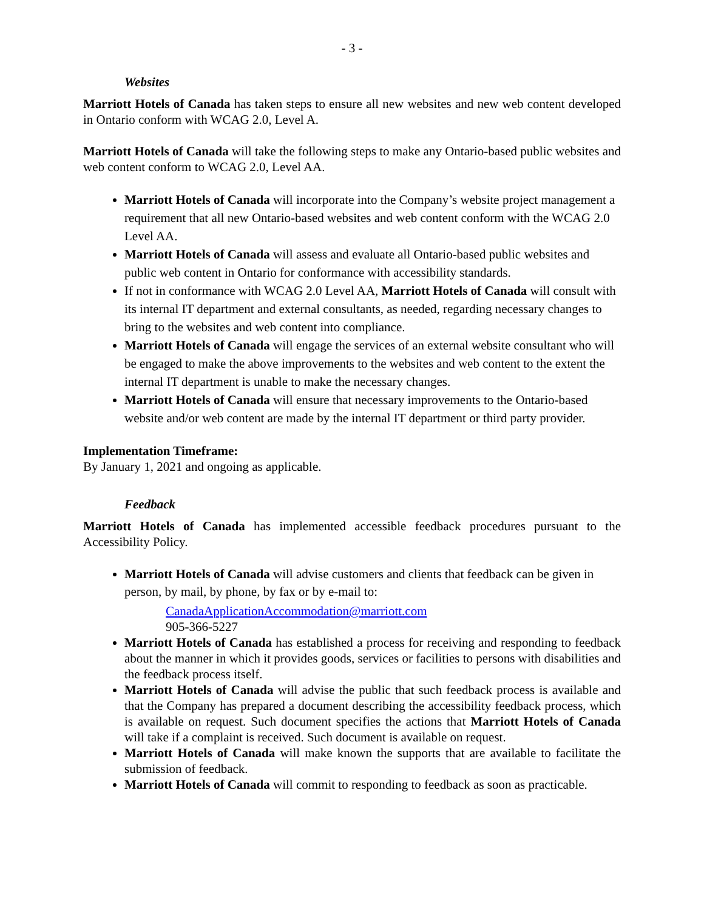- 3 -
Websites
Marriott Hotels of Canada has taken steps to ensure all new websites and new web content developed in Ontario conform with WCAG 2.0, Level A.
Marriott Hotels of Canada will take the following steps to make any Ontario-based public websites and web content conform to WCAG 2.0, Level AA.
Marriott Hotels of Canada will incorporate into the Company’s website project management a requirement that all new Ontario-based websites and web content conform with the WCAG 2.0 Level AA.
Marriott Hotels of Canada will assess and evaluate all Ontario-based public websites and public web content in Ontario for conformance with accessibility standards.
If not in conformance with WCAG 2.0 Level AA, Marriott Hotels of Canada will consult with its internal IT department and external consultants, as needed, regarding necessary changes to bring to the websites and web content into compliance.
Marriott Hotels of Canada will engage the services of an external website consultant who will be engaged to make the above improvements to the websites and web content to the extent the internal IT department is unable to make the necessary changes.
Marriott Hotels of Canada will ensure that necessary improvements to the Ontario-based website and/or web content are made by the internal IT department or third party provider.
Implementation Timeframe:
By January 1, 2021 and ongoing as applicable.
Feedback
Marriott Hotels of Canada has implemented accessible feedback procedures pursuant to the Accessibility Policy.
Marriott Hotels of Canada will advise customers and clients that feedback can be given in person, by mail, by phone, by fax or by e-mail to:
CanadaApplicationAccommodation@marriott.com
905-366-5227
Marriott Hotels of Canada has established a process for receiving and responding to feedback about the manner in which it provides goods, services or facilities to persons with disabilities and the feedback process itself.
Marriott Hotels of Canada will advise the public that such feedback process is available and that the Company has prepared a document describing the accessibility feedback process, which is available on request. Such document specifies the actions that Marriott Hotels of Canada will take if a complaint is received. Such document is available on request.
Marriott Hotels of Canada will make known the supports that are available to facilitate the submission of feedback.
Marriott Hotels of Canada will commit to responding to feedback as soon as practicable.